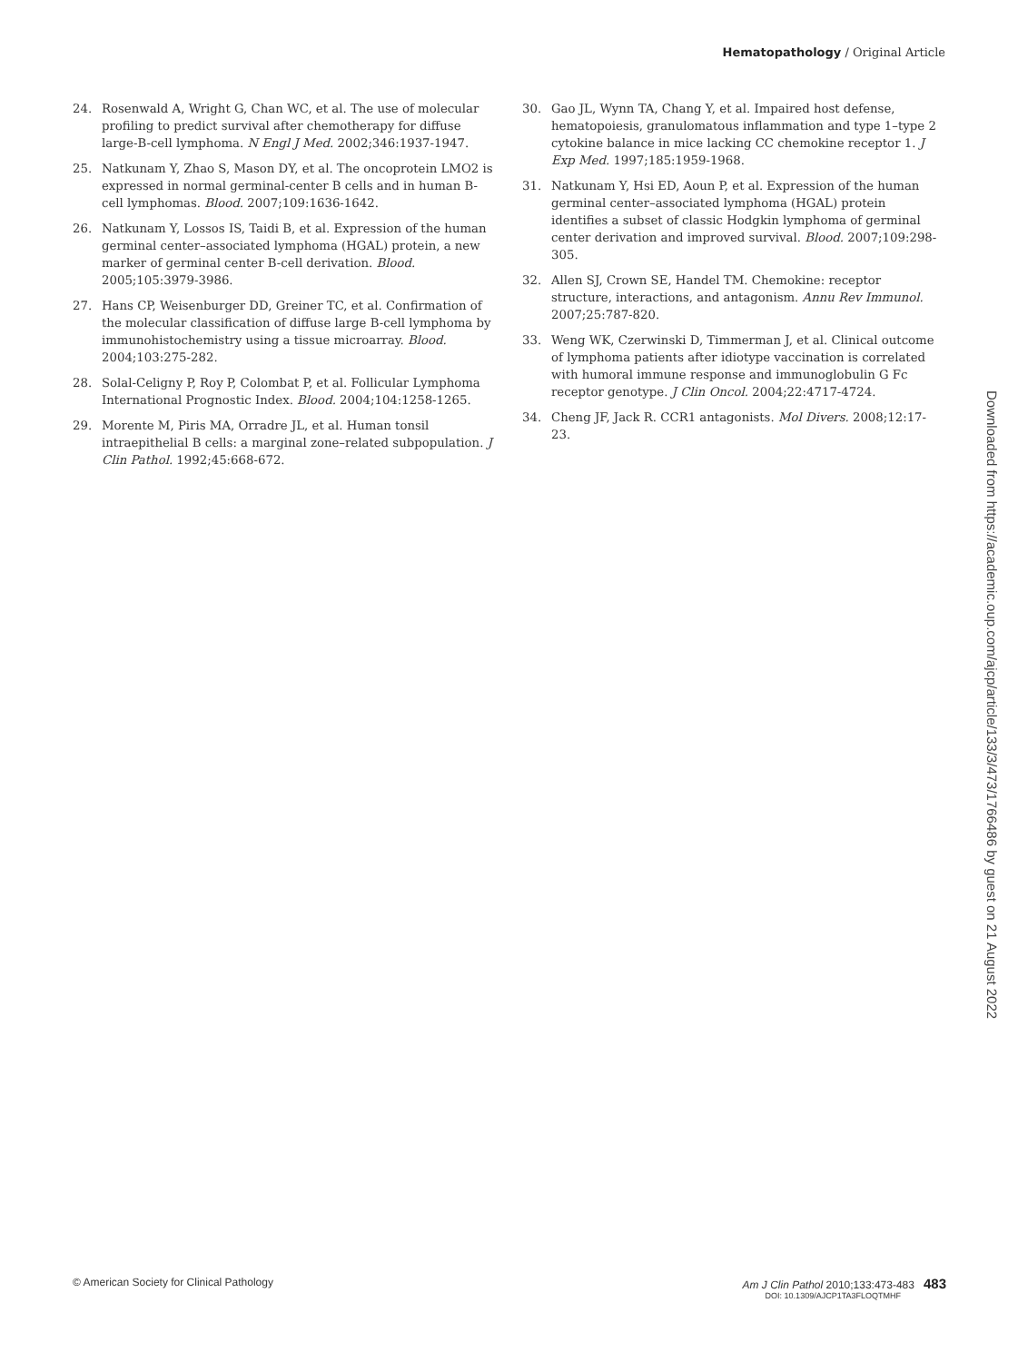Hematopathology / Original Article
24. Rosenwald A, Wright G, Chan WC, et al. The use of molecular profiling to predict survival after chemotherapy for diffuse large-B-cell lymphoma. N Engl J Med. 2002;346:1937-1947.
25. Natkunam Y, Zhao S, Mason DY, et al. The oncoprotein LMO2 is expressed in normal germinal-center B cells and in human B-cell lymphomas. Blood. 2007;109:1636-1642.
26. Natkunam Y, Lossos IS, Taidi B, et al. Expression of the human germinal center–associated lymphoma (HGAL) protein, a new marker of germinal center B-cell derivation. Blood. 2005;105:3979-3986.
27. Hans CP, Weisenburger DD, Greiner TC, et al. Confirmation of the molecular classification of diffuse large B-cell lymphoma by immunohistochemistry using a tissue microarray. Blood. 2004;103:275-282.
28. Solal-Celigny P, Roy P, Colombat P, et al. Follicular Lymphoma International Prognostic Index. Blood. 2004;104:1258-1265.
29. Morente M, Piris MA, Orradre JL, et al. Human tonsil intraepithelial B cells: a marginal zone–related subpopulation. J Clin Pathol. 1992;45:668-672.
30. Gao JL, Wynn TA, Chang Y, et al. Impaired host defense, hematopoiesis, granulomatous inflammation and type 1–type 2 cytokine balance in mice lacking CC chemokine receptor 1. J Exp Med. 1997;185:1959-1968.
31. Natkunam Y, Hsi ED, Aoun P, et al. Expression of the human germinal center–associated lymphoma (HGAL) protein identifies a subset of classic Hodgkin lymphoma of germinal center derivation and improved survival. Blood. 2007;109:298-305.
32. Allen SJ, Crown SE, Handel TM. Chemokine: receptor structure, interactions, and antagonism. Annu Rev Immunol. 2007;25:787-820.
33. Weng WK, Czerwinski D, Timmerman J, et al. Clinical outcome of lymphoma patients after idiotype vaccination is correlated with humoral immune response and immunoglobulin G Fc receptor genotype. J Clin Oncol. 2004;22:4717-4724.
34. Cheng JF, Jack R. CCR1 antagonists. Mol Divers. 2008;12:17-23.
Downloaded from https://academic.oup.com/ajcp/article/133/3/473/1766486 by guest on 21 August 2022
© American Society for Clinical Pathology
Am J Clin Pathol 2010;133:473-483 483
DOI: 10.1309/AJCP1TA3FLOQTMHF